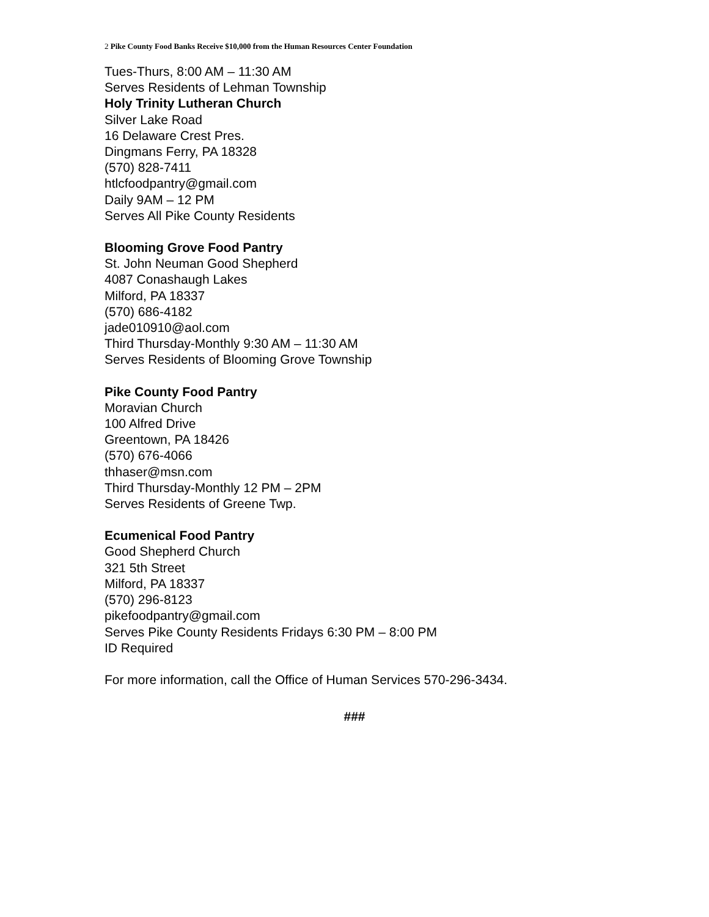2 Pike County Food Banks Receive $10,000 from the Human Resources Center Foundation
Tues-Thurs, 8:00 AM – 11:30 AM
Serves Residents of Lehman Township
Holy Trinity Lutheran Church
Silver Lake Road
16 Delaware Crest Pres.
Dingmans Ferry, PA 18328
(570) 828-7411
htlcfoodpantry@gmail.com
Daily 9AM – 12 PM
Serves All Pike County Residents
Blooming Grove Food Pantry
St. John Neuman Good Shepherd
4087 Conashaugh Lakes
Milford, PA 18337
(570) 686-4182
jade010910@aol.com
Third Thursday-Monthly 9:30 AM – 11:30 AM
Serves Residents of Blooming Grove Township
Pike County Food Pantry
Moravian Church
100 Alfred Drive
Greentown, PA 18426
(570) 676-4066
thhaser@msn.com
Third Thursday-Monthly 12 PM – 2PM
Serves Residents of Greene Twp.
Ecumenical Food Pantry
Good Shepherd Church
321 5th Street
Milford, PA 18337
(570) 296-8123
pikefoodpantry@gmail.com
Serves Pike County Residents Fridays 6:30 PM – 8:00 PM
ID Required
For more information, call the Office of Human Services 570-296-3434.
###